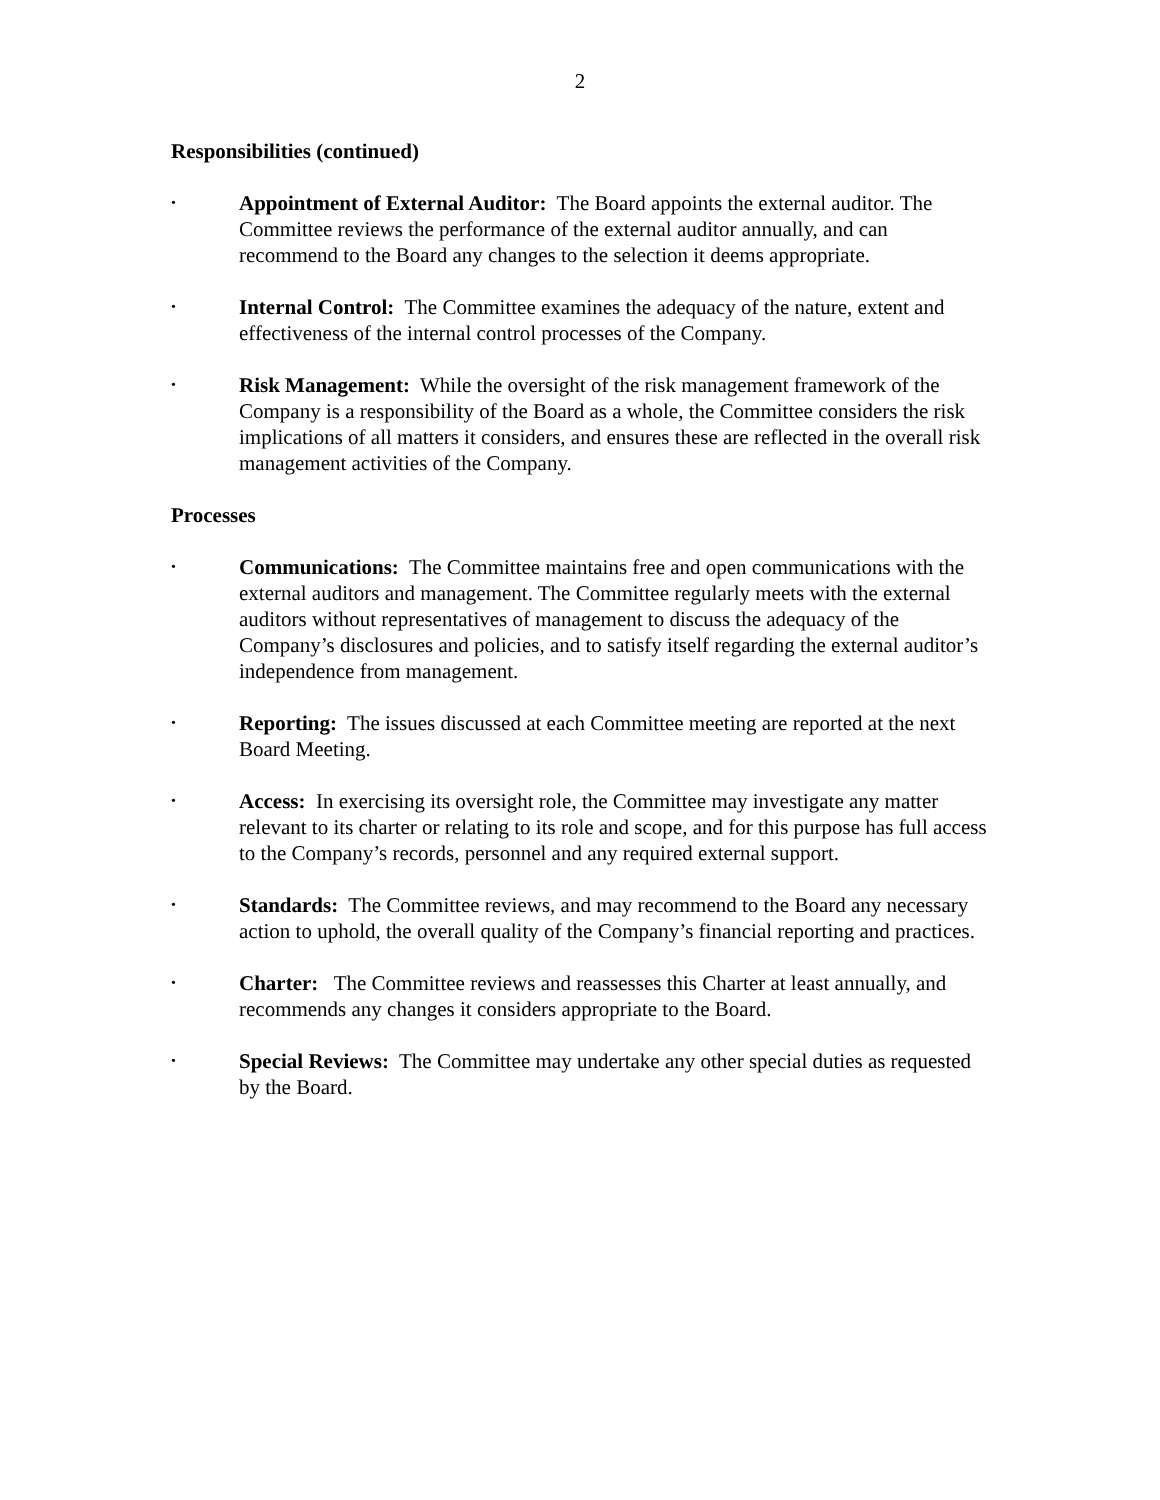2
Responsibilities (continued)
•
Appointment of External Auditor: The Board appoints the external auditor. The Committee reviews the performance of the external auditor annually, and can recommend to the Board any changes to the selection it deems appropriate.
•
Internal Control: The Committee examines the adequacy of the nature, extent and effectiveness of the internal control processes of the Company.
•
Risk Management: While the oversight of the risk management framework of the Company is a responsibility of the Board as a whole, the Committee considers the risk implications of all matters it considers, and ensures these are reflected in the overall risk management activities of the Company.
Processes
•
Communications: The Committee maintains free and open communications with the external auditors and management. The Committee regularly meets with the external auditors without representatives of management to discuss the adequacy of the Company’s disclosures and policies, and to satisfy itself regarding the external auditor’s independence from management.
•
Reporting: The issues discussed at each Committee meeting are reported at the next Board Meeting.
•
Access: In exercising its oversight role, the Committee may investigate any matter relevant to its charter or relating to its role and scope, and for this purpose has full access to the Company’s records, personnel and any required external support.
•
Standards: The Committee reviews, and may recommend to the Board any necessary action to uphold, the overall quality of the Company’s financial reporting and practices.
•
Charter: The Committee reviews and reassesses this Charter at least annually, and recommends any changes it considers appropriate to the Board.
•
Special Reviews: The Committee may undertake any other special duties as requested by the Board.